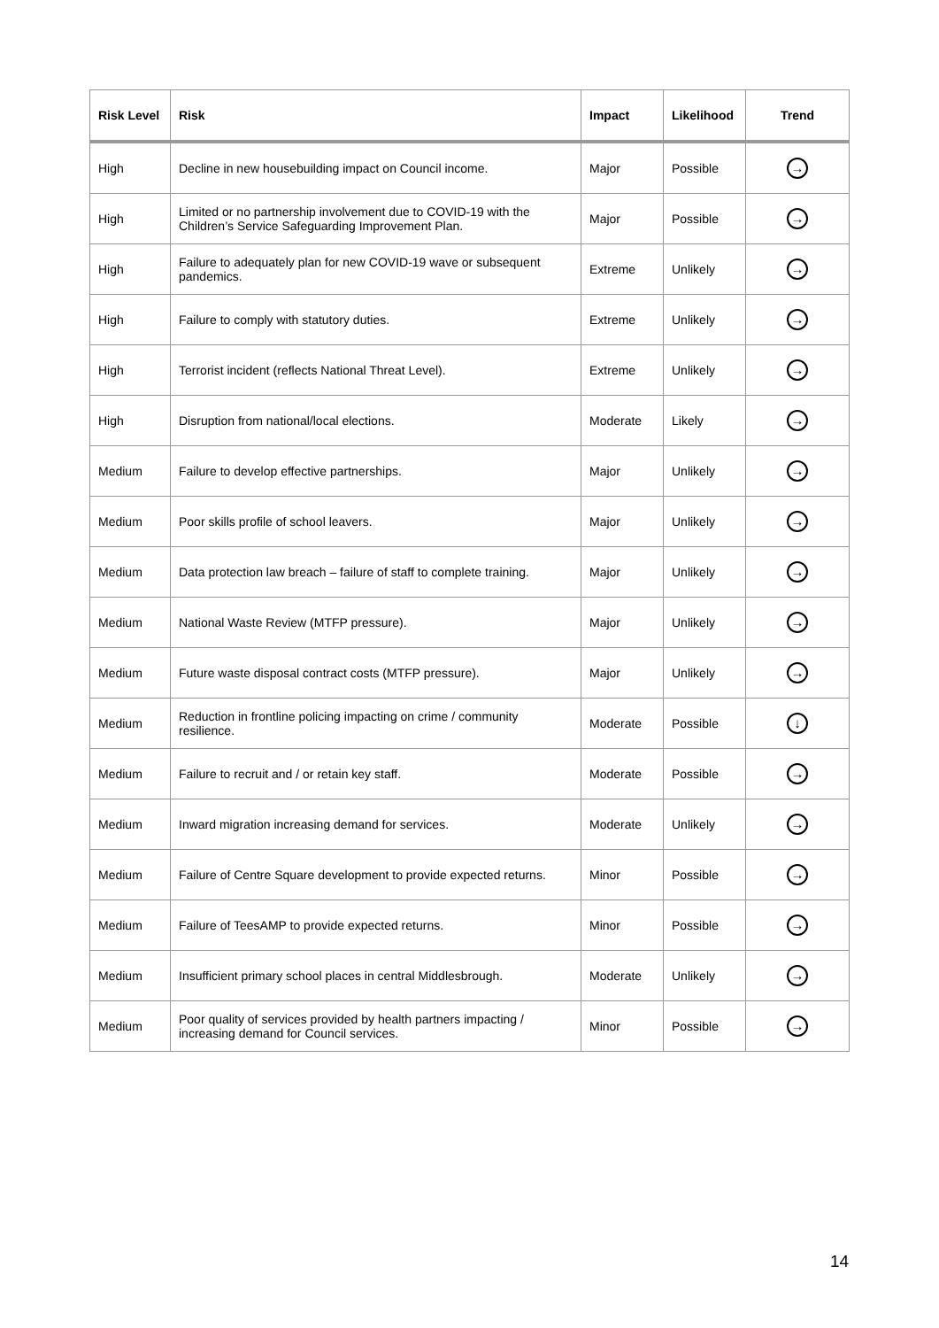| Risk Level | Risk | Impact | Likelihood | Trend |
| --- | --- | --- | --- | --- |
| High | Decline in new housebuilding impact on Council income. | Major | Possible | → |
| High | Limited or no partnership involvement due to COVID-19 with the Children’s Service Safeguarding Improvement Plan. | Major | Possible | → |
| High | Failure to adequately plan for new COVID-19 wave or subsequent pandemics. | Extreme | Unlikely | → |
| High | Failure to comply with statutory duties. | Extreme | Unlikely | → |
| High | Terrorist incident (reflects National Threat Level). | Extreme | Unlikely | → |
| High | Disruption from national/local elections. | Moderate | Likely | → |
| Medium | Failure to develop effective partnerships. | Major | Unlikely | → |
| Medium | Poor skills profile of school leavers. | Major | Unlikely | → |
| Medium | Data protection law breach – failure of staff to complete training. | Major | Unlikely | → |
| Medium | National Waste Review (MTFP pressure). | Major | Unlikely | → |
| Medium | Future waste disposal contract costs (MTFP pressure). | Major | Unlikely | → |
| Medium | Reduction in frontline policing impacting on crime / community resilience. | Moderate | Possible | ↓ |
| Medium | Failure to recruit and / or retain key staff. | Moderate | Possible | → |
| Medium | Inward migration increasing demand for services. | Moderate | Unlikely | → |
| Medium | Failure of Centre Square development to provide expected returns. | Minor | Possible | → |
| Medium | Failure of TeesAMP to provide expected returns. | Minor | Possible | → |
| Medium | Insufficient primary school places in central Middlesbrough. | Moderate | Unlikely | → |
| Medium | Poor quality of services provided by health partners impacting / increasing demand for Council services. | Minor | Possible | → |
14